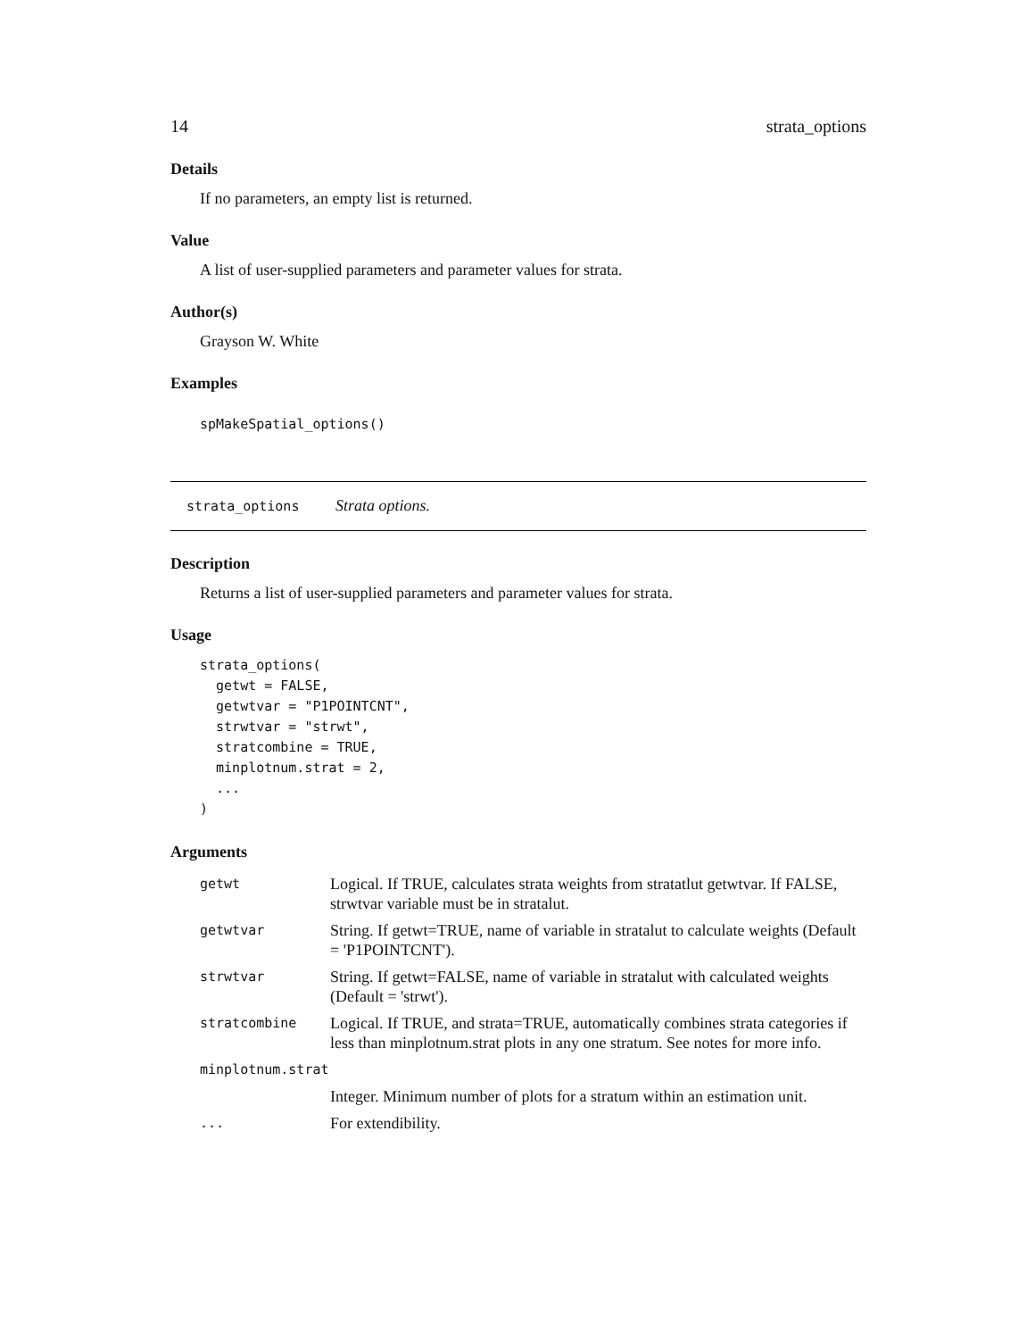14 strata_options
Details
If no parameters, an empty list is returned.
Value
A list of user-supplied parameters and parameter values for strata.
Author(s)
Grayson W. White
Examples
spMakeSpatial_options()
strata_options Strata options.
Description
Returns a list of user-supplied parameters and parameter values for strata.
Usage
strata_options(
  getwt = FALSE,
  getwtvar = "P1POINTCNT",
  strwtvar = "strwt",
  stratcombine = TRUE,
  minplotnum.strat = 2,
  ...
)
Arguments
| getwt | Logical. If TRUE, calculates strata weights from stratatlut getwtvar. If FALSE, strwtvar variable must be in stratalut. |
| getwtvar | String. If getwt=TRUE, name of variable in stratalut to calculate weights (Default = 'P1POINTCNT'). |
| strwtvar | String. If getwt=FALSE, name of variable in stratalut with calculated weights (Default = 'strwt'). |
| stratcombine | Logical. If TRUE, and strata=TRUE, automatically combines strata categories if less than minplotnum.strat plots in any one stratum. See notes for more info. |
| minplotnum.strat | |
| | Integer. Minimum number of plots for a stratum within an estimation unit. |
| ... | For extendibility. |